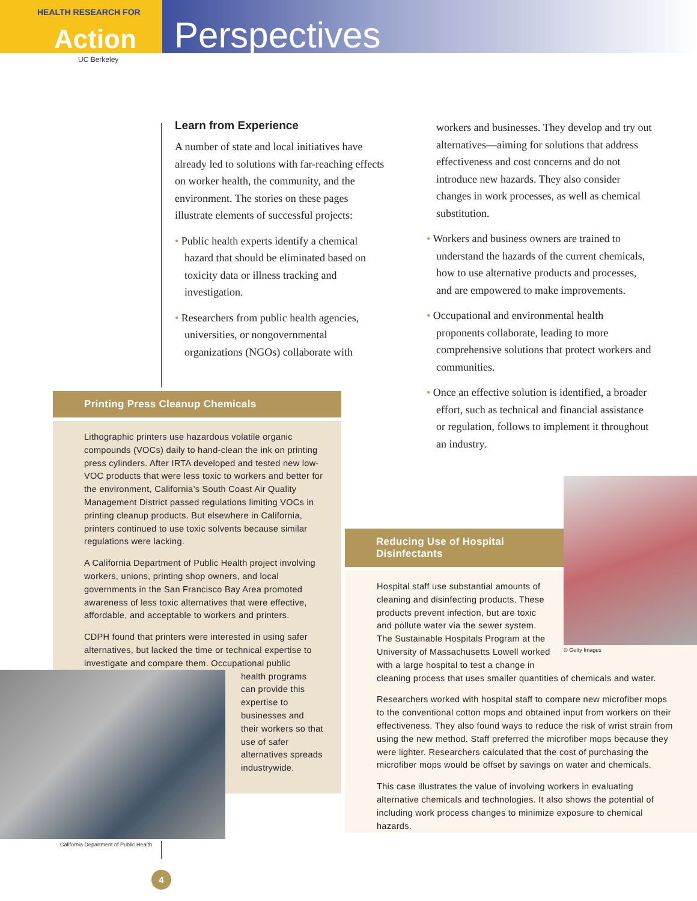HEALTH RESEARCH FOR
Action
UC Berkeley
Perspectives
Learn from Experience
A number of state and local initiatives have already led to solutions with far-reaching effects on worker health, the community, and the environment. The stories on these pages illustrate elements of successful projects:
• Public health experts identify a chemical hazard that should be eliminated based on toxicity data or illness tracking and investigation.
• Researchers from public health agencies, universities, or nongovernmental organizations (NGOs) collaborate with
workers and businesses. They develop and try out alternatives—aiming for solutions that address effectiveness and cost concerns and do not introduce new hazards. They also consider changes in work processes, as well as chemical substitution.
• Workers and business owners are trained to understand the hazards of the current chemicals, how to use alternative products and processes, and are empowered to make improvements.
• Occupational and environmental health proponents collaborate, leading to more comprehensive solutions that protect workers and communities.
• Once an effective solution is identified, a broader effort, such as technical and financial assistance or regulation, follows to implement it throughout an industry.
Printing Press Cleanup Chemicals
Lithographic printers use hazardous volatile organic compounds (VOCs) daily to hand-clean the ink on printing press cylinders. After IRTA developed and tested new low-VOC products that were less toxic to workers and better for the environment, California’s South Coast Air Quality Management District passed regulations limiting VOCs in printing cleanup products. But elsewhere in California, printers continued to use toxic solvents because similar regulations were lacking.
A California Department of Public Health project involving workers, unions, printing shop owners, and local governments in the San Francisco Bay Area promoted awareness of less toxic alternatives that were effective, affordable, and acceptable to workers and printers.
CDPH found that printers were interested in using safer alternatives, but lacked the time or technical expertise to investigate and compare them. Occupational public
health programs can provide this expertise to businesses and their workers so that use of safer alternatives spreads industrywide.
California Department of Public Health
Reducing Use of Hospital Disinfectants
Hospital staff use substantial amounts of cleaning and disinfecting products. These products prevent infection, but are toxic and pollute water via the sewer system. The Sustainable Hospitals Program at the University of Massachusetts Lowell worked with a large hospital to test a change in
cleaning process that uses smaller quantities of chemicals and water.
Researchers worked with hospital staff to compare new microfiber mops to the conventional cotton mops and obtained input from workers on their effectiveness. They also found ways to reduce the risk of wrist strain from using the new method. Staff preferred the microfiber mops because they were lighter. Researchers calculated that the cost of purchasing the microfiber mops would be offset by savings on water and chemicals.
This case illustrates the value of involving workers in evaluating alternative chemicals and technologies. It also shows the potential of including work process changes to minimize exposure to chemical hazards.
© Getty Images
4